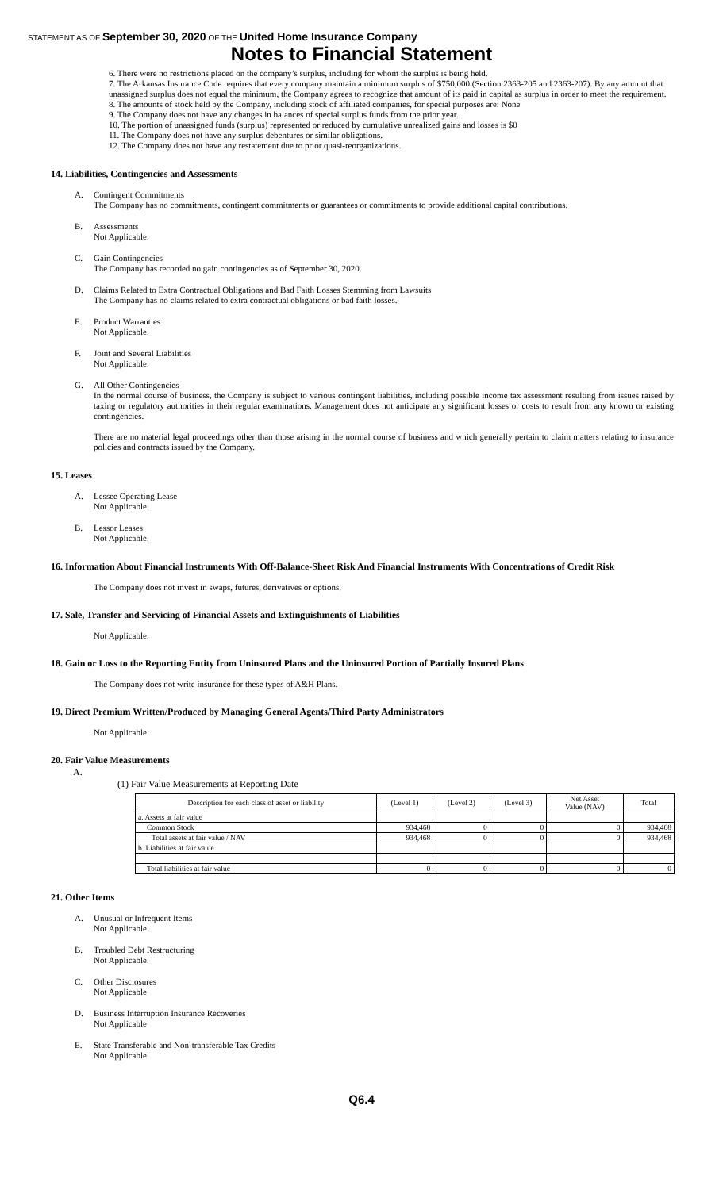STATEMENT AS OF September 30, 2020 OF THE United Home Insurance Company
Notes to Financial Statement
6. There were no restrictions placed on the company’s surplus, including for whom the surplus is being held.
7. The Arkansas Insurance Code requires that every company maintain a minimum surplus of $750,000 (Section 2363-205 and 2363-207). By any amount that unassigned surplus does not equal the minimum, the Company agrees to recognize that amount of its paid in capital as surplus in order to meet the requirement.
8. The amounts of stock held by the Company, including stock of affiliated companies, for special purposes are: None
9. The Company does not have any changes in balances of special surplus funds from the prior year.
10. The portion of unassigned funds (surplus) represented or reduced by cumulative unrealized gains and losses is $0
11. The Company does not have any surplus debentures or similar obligations.
12. The Company does not have any restatement due to prior quasi-reorganizations.
14. Liabilities, Contingencies and Assessments
A. Contingent Commitments
The Company has no commitments, contingent commitments or guarantees or commitments to provide additional capital contributions.
B. Assessments
Not Applicable.
C. Gain Contingencies
The Company has recorded no gain contingencies as of September 30, 2020.
D. Claims Related to Extra Contractual Obligations and Bad Faith Losses Stemming from Lawsuits
The Company has no claims related to extra contractual obligations or bad faith losses.
E. Product Warranties
Not Applicable.
F. Joint and Several Liabilities
Not Applicable.
G. All Other Contingencies
In the normal course of business, the Company is subject to various contingent liabilities, including possible income tax assessment resulting from issues raised by taxing or regulatory authorities in their regular examinations. Management does not anticipate any significant losses or costs to result from any known or existing contingencies.
There are no material legal proceedings other than those arising in the normal course of business and which generally pertain to claim matters relating to insurance policies and contracts issued by the Company.
15. Leases
A. Lessee Operating Lease
Not Applicable.
B. Lessor Leases
Not Applicable.
16. Information About Financial Instruments With Off-Balance-Sheet Risk And Financial Instruments With Concentrations of Credit Risk
The Company does not invest in swaps, futures, derivatives or options.
17. Sale, Transfer and Servicing of Financial Assets and Extinguishments of Liabilities
Not Applicable.
18. Gain or Loss to the Reporting Entity from Uninsured Plans and the Uninsured Portion of Partially Insured Plans
The Company does not write insurance for these types of A&H Plans.
19. Direct Premium Written/Produced by Managing General Agents/Third Party Administrators
Not Applicable.
20. Fair Value Measurements
A.
(1) Fair Value Measurements at Reporting Date
| Description for each class of asset or liability | (Level 1) | (Level 2) | (Level 3) | Net Asset Value (NAV) | Total |
| --- | --- | --- | --- | --- | --- |
| a. Assets at fair value | | | | | |
| Common Stock | 934,468 | 0 | 0 | 0 | 934,468 |
| Total assets at fair value / NAV | 934,468 | 0 | 0 | 0 | 934,468 |
| b. Liabilities at fair value | | | | | |
| Total liabilities at fair value | 0 | 0 | 0 | 0 | 0 |
21. Other Items
A. Unusual or Infrequent Items
Not Applicable.
B. Troubled Debt Restructuring
Not Applicable.
C. Other Disclosures
Not Applicable
D. Business Interruption Insurance Recoveries
Not Applicable
E. State Transferable and Non-transferable Tax Credits
Not Applicable
Q6.4